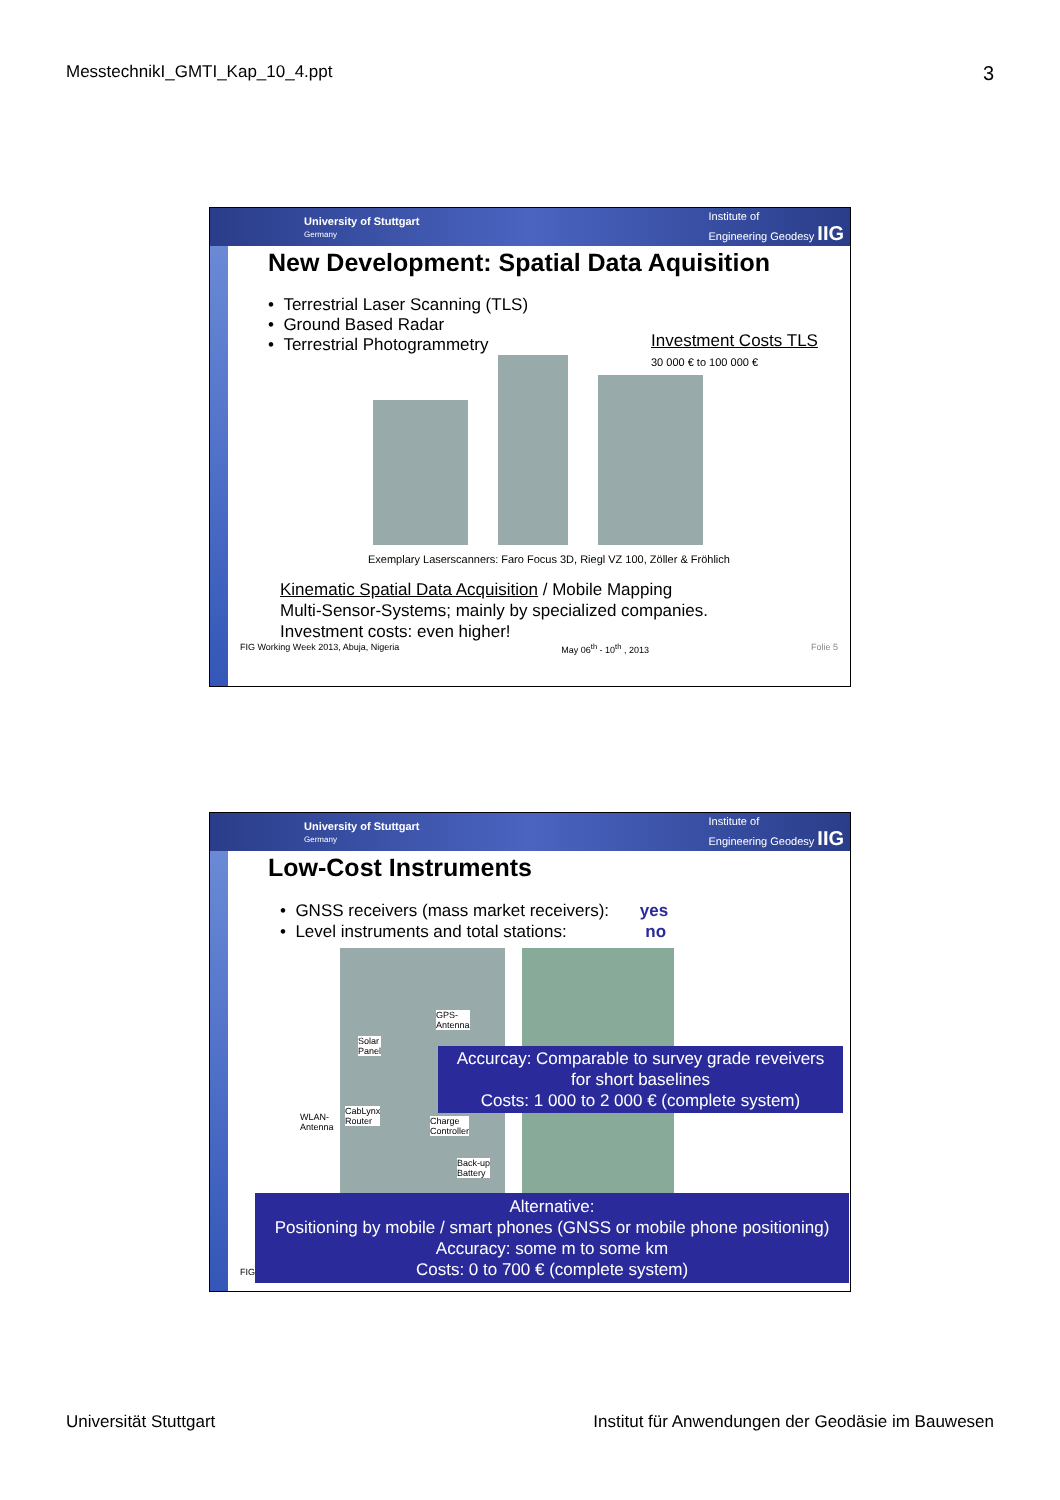MesstechnikI_GMTI_Kap_10_4.ppt 3
University of Stuttgart
Germany Institute of
Engineering Geodesy IIG
New Development: Spatial Data Aquisition
• Terrestrial Laser Scanning (TLS)
• Ground Based Radar
• Terrestrial Photogrammetry
Investment Costs TLS
30 000 € to 100 000 €
Exemplary Laserscanners: Faro Focus 3D, Riegl VZ 100, Zöller & Fröhlich
Kinematic Spatial Data Acquisition / Mobile Mapping
Multi-Sensor-Systems; mainly by specialized companies.
Investment costs: even higher!
FIG Working Week 2013, Abuja, Nigeria May 06<sup>th</sup> - 10<sup>th</sup> , 2013 Folie 5
University of Stuttgart
Germany Institute of
Engineering Geodesy IIG
Low-Cost Instruments
• GNSS receivers (mass market receivers): yes
• Level instruments and total stations: no
WLAN-
Antenna
GPS-
Antenna
Solar
Panel
CabLynx
Router
Charge
Controller
Back-up
Battery
Accurcay: Comparable to survey grade reveivers
for short baselines
Costs: 1 000 to 2 000 € (complete system)
FIG
Alternative:
Positioning by mobile / smart phones (GNSS or mobile phone positioning)
Accuracy: some m to some km
Costs: 0 to 700 € (complete system)
Universität Stuttgart Institut für Anwendungen der Geodäsie im Bauwesen